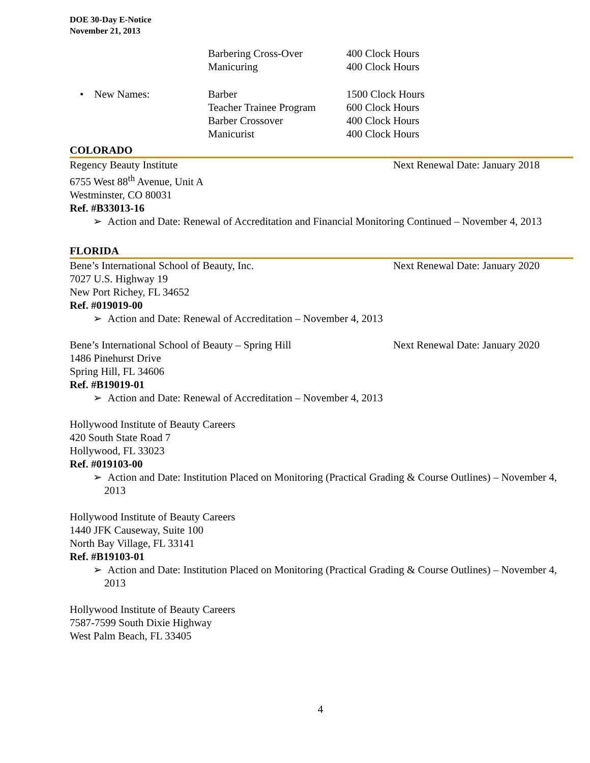DOE 30-Day E-Notice
November 21, 2013
Barbering Cross-Over 400 Clock Hours
Manicuring 400 Clock Hours
• New Names: Barber 1500 Clock Hours
Teacher Trainee Program
600 Clock Hours
Barber Crossover 400 Clock Hours
Manicurist 400 Clock Hours
COLORADO
Regency Beauty Institute Next Renewal Date: January 2018
6755 West 88<sup>th</sup> Avenue, Unit A
Westminster, CO 80031
Ref. #B33013-16
➢ Action and Date: Renewal of Accreditation and Financial Monitoring Continued – November 4, 2013
FLORIDA
Bene’s International School of Beauty, Inc. Next Renewal Date: January 2020
7027 U.S. Highway 19
New Port Richey, FL 34652
Ref. #019019-00
➢ Action and Date: Renewal of Accreditation – November 4, 2013
Bene’s International School of Beauty – Spring Hill Next Renewal Date: January 2020
1486 Pinehurst Drive
Spring Hill, FL 34606
Ref. #B19019-01
➢ Action and Date: Renewal of Accreditation – November 4, 2013
Hollywood Institute of Beauty Careers
420 South State Road 7
Hollywood, FL 33023
Ref. #019103-00
➢ Action and Date: Institution Placed on Monitoring (Practical Grading & Course Outlines) – November 4, 2013
Hollywood Institute of Beauty Careers
1440 JFK Causeway, Suite 100
North Bay Village, FL 33141
Ref. #B19103-01
➢ Action and Date: Institution Placed on Monitoring (Practical Grading & Course Outlines) – November 4, 2013
Hollywood Institute of Beauty Careers
7587-7599 South Dixie Highway
West Palm Beach, FL 33405
4